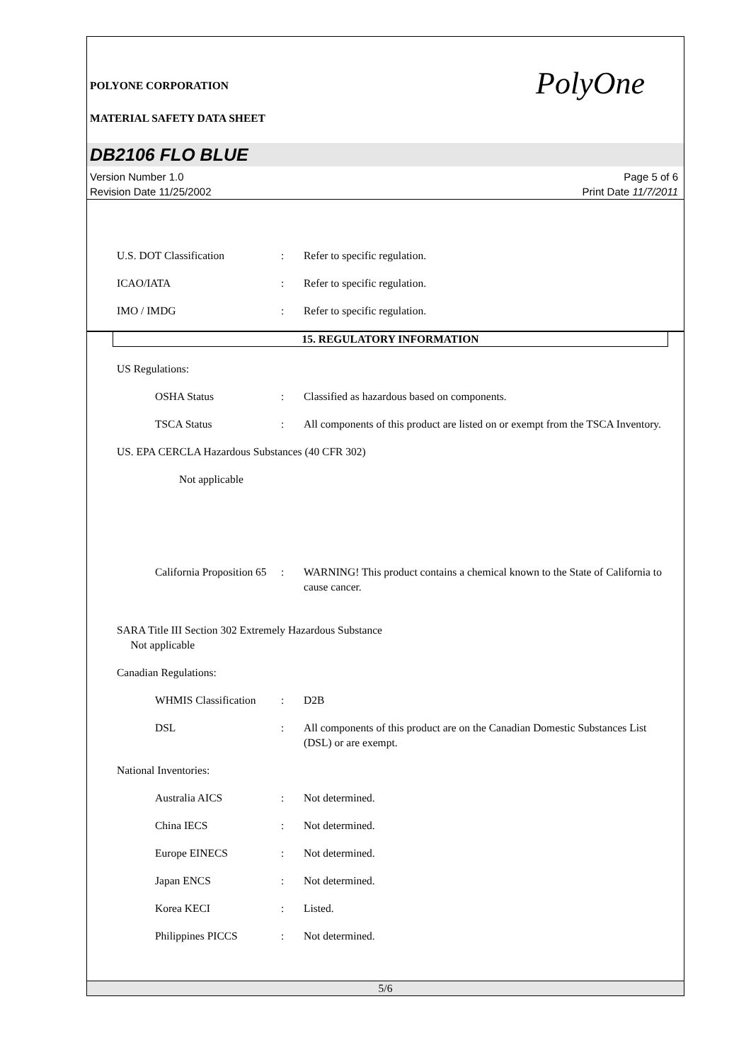PolyOne
POLYONE CORPORATION
MATERIAL SAFETY DATA SHEET
DB2106 FLO BLUE
Version Number 1.0
Revision Date 11/25/2002
Page 5 of 6
Print Date 11/7/2011
U.S. DOT Classification : Refer to specific regulation.
ICAO/IATA : Refer to specific regulation.
IMO / IMDG : Refer to specific regulation.
15. REGULATORY INFORMATION
US Regulations:
OSHA Status : Classified as hazardous based on components.
TSCA Status : All components of this product are listed on or exempt from the TSCA Inventory.
US. EPA CERCLA Hazardous Substances (40 CFR 302)
Not applicable
California Proposition 65
: WARNING! This product contains a chemical known to the State of California to cause cancer.
SARA Title III Section 302 Extremely Hazardous Substance
Not applicable
Canadian Regulations:
WHMIS Classification
: D2B
DSL : All components of this product are on the Canadian Domestic Substances List (DSL) or are exempt.
National Inventories:
Australia AICS : Not determined.
China IECS : Not determined.
Europe EINECS : Not determined.
Japan ENCS : Not determined.
Korea KECI : Listed.
Philippines PICCS : Not determined.
5/6